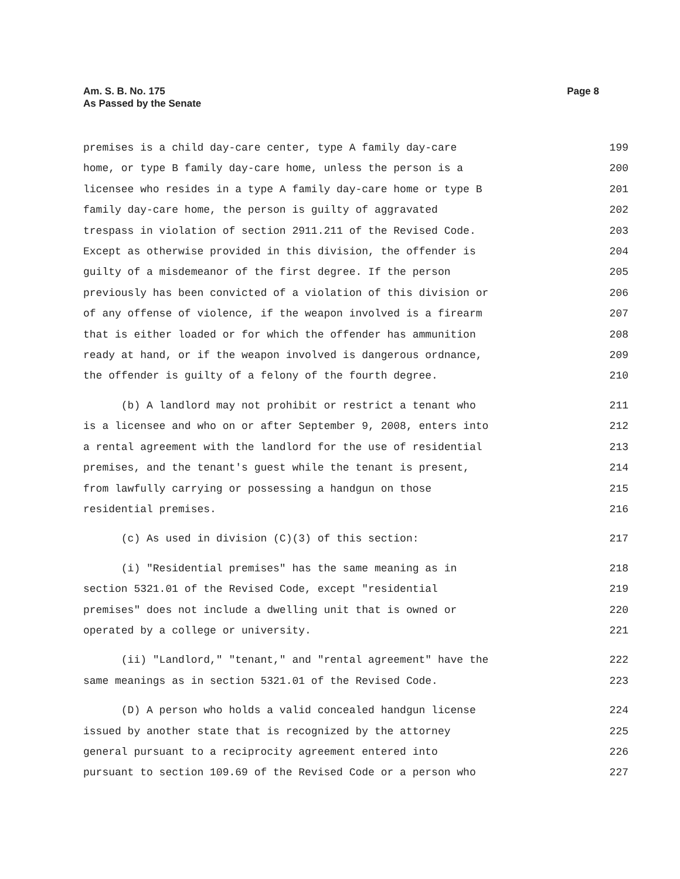Page 8 Am. S. B. No. 175
As Passed by the Senate
premises is a child day-care center, type A family day-care 199
home, or type B family day-care home, unless the person is a 200
licensee who resides in a type A family day-care home or type B 201
family day-care home, the person is guilty of aggravated 202
trespass in violation of section 2911.211 of the Revised Code. 203
Except as otherwise provided in this division, the offender is 204
guilty of a misdemeanor of the first degree. If the person 205
previously has been convicted of a violation of this division or 206
of any offense of violence, if the weapon involved is a firearm 207
that is either loaded or for which the offender has ammunition 208
ready at hand, or if the weapon involved is dangerous ordnance, 209
the offender is guilty of a felony of the fourth degree. 210
(b) A landlord may not prohibit or restrict a tenant who 211
is a licensee and who on or after September 9, 2008, enters into 212
a rental agreement with the landlord for the use of residential 213
premises, and the tenant's guest while the tenant is present, 214
from lawfully carrying or possessing a handgun on those 215
residential premises. 216
(c) As used in division (C)(3) of this section: 217
(i) "Residential premises" has the same meaning as in 218
section 5321.01 of the Revised Code, except "residential 219
premises" does not include a dwelling unit that is owned or 220
operated by a college or university. 221
(ii) "Landlord," "tenant," and "rental agreement" have the 222
same meanings as in section 5321.01 of the Revised Code. 223
(D) A person who holds a valid concealed handgun license 224
issued by another state that is recognized by the attorney 225
general pursuant to a reciprocity agreement entered into 226
pursuant to section 109.69 of the Revised Code or a person who 227